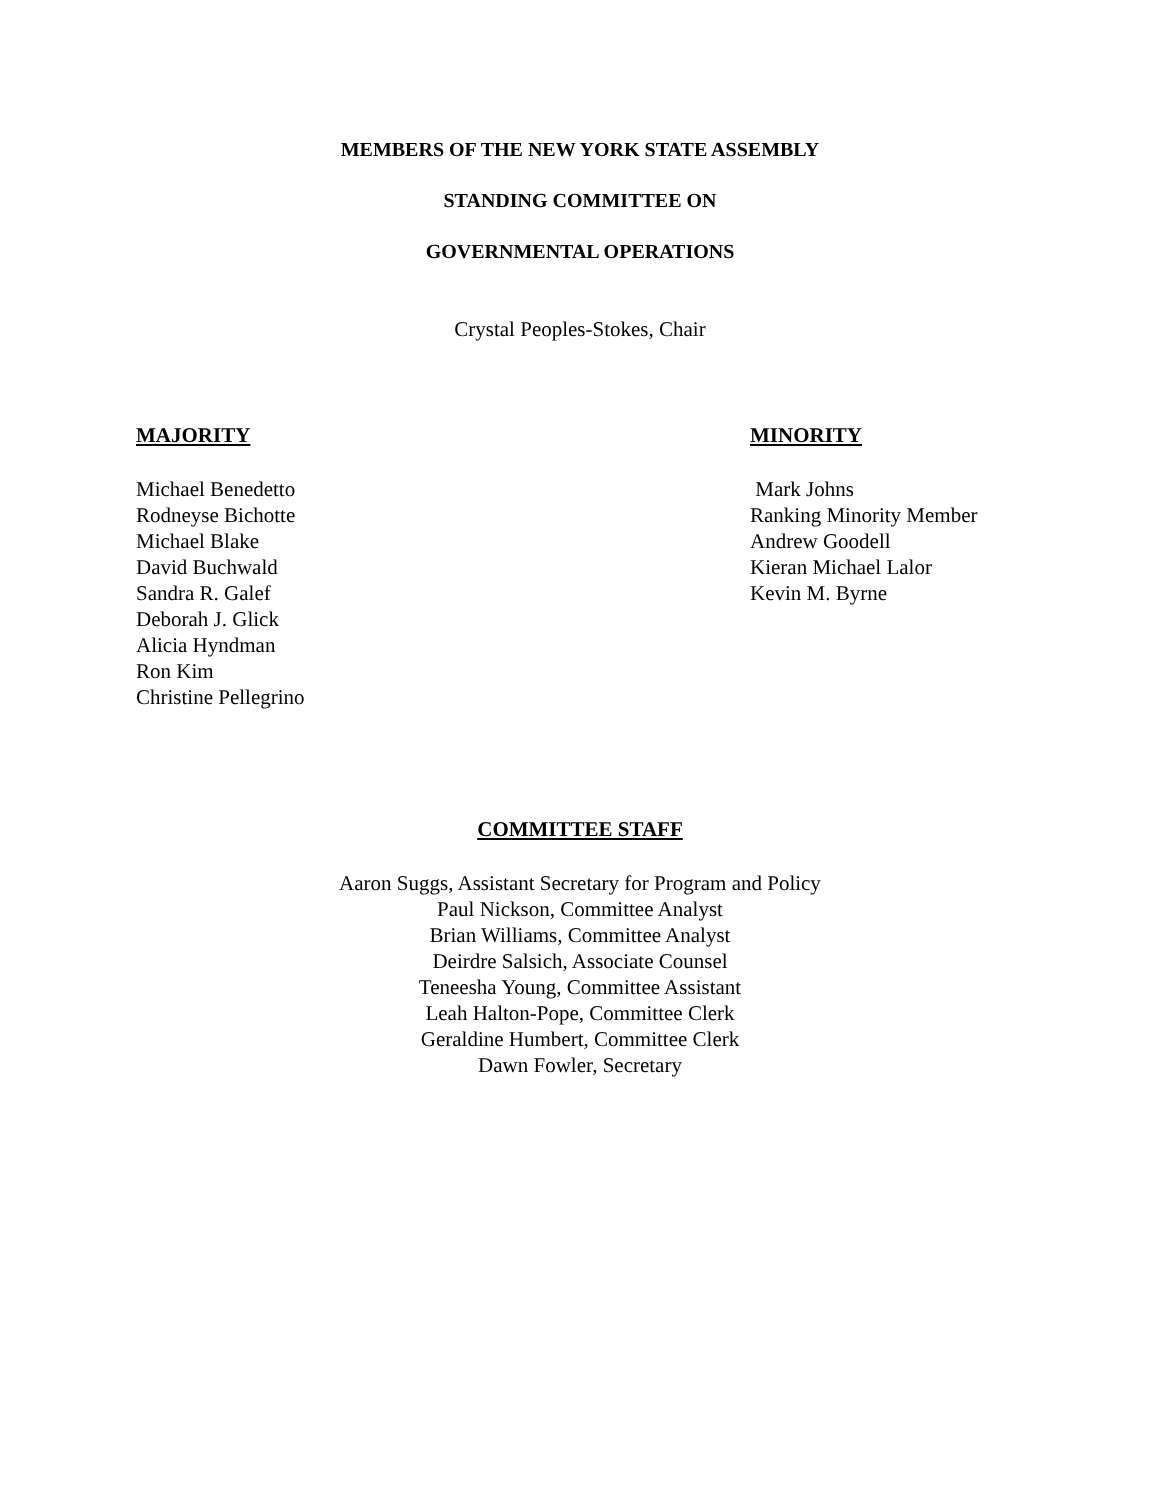MEMBERS OF THE NEW YORK STATE ASSEMBLY
STANDING COMMITTEE ON
GOVERNMENTAL OPERATIONS
Crystal Peoples-Stokes, Chair
MAJORITY
Michael Benedetto
Rodneyse Bichotte
Michael Blake
David Buchwald
Sandra R. Galef
Deborah J. Glick
Alicia Hyndman
Ron Kim
Christine Pellegrino
MINORITY
Mark Johns
Ranking Minority Member
Andrew Goodell
Kieran Michael Lalor
Kevin M. Byrne
COMMITTEE STAFF
Aaron Suggs, Assistant Secretary for Program and Policy
Paul Nickson, Committee Analyst
Brian Williams, Committee Analyst
Deirdre Salsich, Associate Counsel
Teneesha Young, Committee Assistant
Leah Halton-Pope, Committee Clerk
Geraldine Humbert, Committee Clerk
Dawn Fowler, Secretary